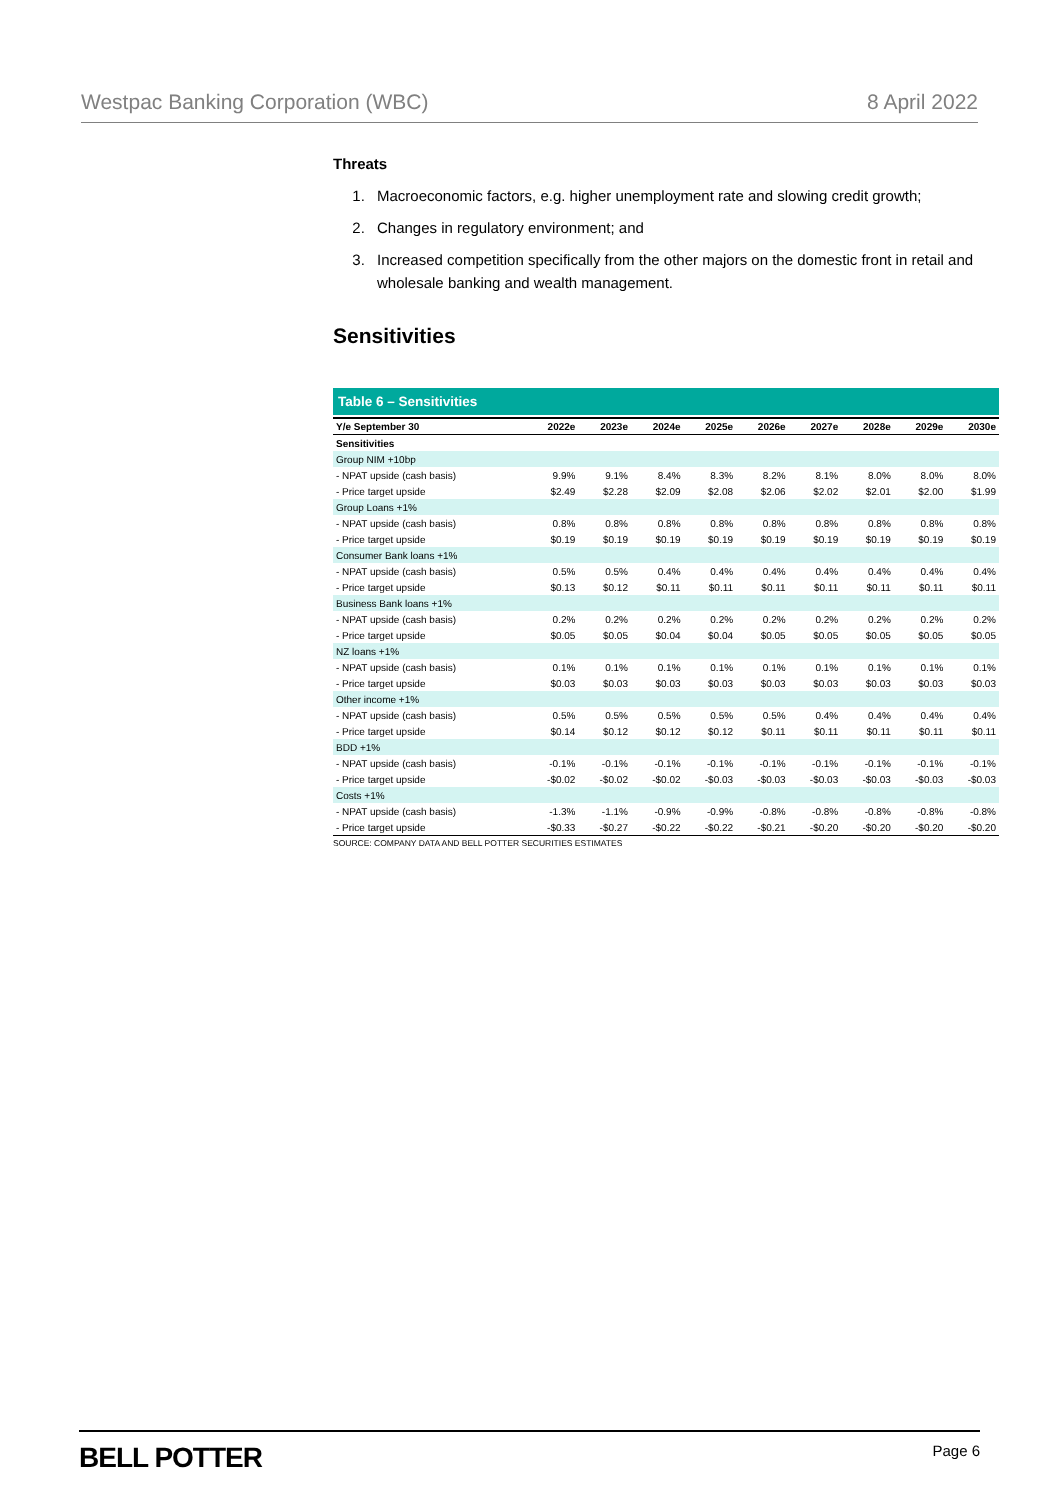Westpac Banking Corporation (WBC) 8 April 2022
Threats
1. Macroeconomic factors, e.g. higher unemployment rate and slowing credit growth;
2. Changes in regulatory environment; and
3. Increased competition specifically from the other majors on the domestic front in retail and wholesale banking and wealth management.
Sensitivities
Table 6 – Sensitivities
| Y/e September 30 | 2022e | 2023e | 2024e | 2025e | 2026e | 2027e | 2028e | 2029e | 2030e |
| --- | --- | --- | --- | --- | --- | --- | --- | --- | --- |
| Sensitivities | | | | | | | | | |
| Group NIM +10bp | | | | | | | | | |
| - NPAT upside (cash basis) | 9.9% | 9.1% | 8.4% | 8.3% | 8.2% | 8.1% | 8.0% | 8.0% | 8.0% |
| - Price target upside | $2.49 | $2.28 | $2.09 | $2.08 | $2.06 | $2.02 | $2.01 | $2.00 | $1.99 |
| Group Loans +1% | | | | | | | | | |
| - NPAT upside (cash basis) | 0.8% | 0.8% | 0.8% | 0.8% | 0.8% | 0.8% | 0.8% | 0.8% | 0.8% |
| - Price target upside | $0.19 | $0.19 | $0.19 | $0.19 | $0.19 | $0.19 | $0.19 | $0.19 | $0.19 |
| Consumer Bank loans +1% | | | | | | | | | |
| - NPAT upside (cash basis) | 0.5% | 0.5% | 0.4% | 0.4% | 0.4% | 0.4% | 0.4% | 0.4% | 0.4% |
| - Price target upside | $0.13 | $0.12 | $0.11 | $0.11 | $0.11 | $0.11 | $0.11 | $0.11 | $0.11 |
| Business Bank loans +1% | | | | | | | | | |
| - NPAT upside (cash basis) | 0.2% | 0.2% | 0.2% | 0.2% | 0.2% | 0.2% | 0.2% | 0.2% | 0.2% |
| - Price target upside | $0.05 | $0.05 | $0.04 | $0.04 | $0.05 | $0.05 | $0.05 | $0.05 | $0.05 |
| NZ loans +1% | | | | | | | | | |
| - NPAT upside (cash basis) | 0.1% | 0.1% | 0.1% | 0.1% | 0.1% | 0.1% | 0.1% | 0.1% | 0.1% |
| - Price target upside | $0.03 | $0.03 | $0.03 | $0.03 | $0.03 | $0.03 | $0.03 | $0.03 | $0.03 |
| Other income +1% | | | | | | | | | |
| - NPAT upside (cash basis) | 0.5% | 0.5% | 0.5% | 0.5% | 0.5% | 0.4% | 0.4% | 0.4% | 0.4% |
| - Price target upside | $0.14 | $0.12 | $0.12 | $0.12 | $0.11 | $0.11 | $0.11 | $0.11 | $0.11 |
| BDD +1% | | | | | | | | | |
| - NPAT upside (cash basis) | -0.1% | -0.1% | -0.1% | -0.1% | -0.1% | -0.1% | -0.1% | -0.1% | -0.1% |
| - Price target upside | -$0.02 | -$0.02 | -$0.02 | -$0.03 | -$0.03 | -$0.03 | -$0.03 | -$0.03 | -$0.03 |
| Costs +1% | | | | | | | | | |
| - NPAT upside (cash basis) | -1.3% | -1.1% | -0.9% | -0.9% | -0.8% | -0.8% | -0.8% | -0.8% | -0.8% |
| - Price target upside | -$0.33 | -$0.27 | -$0.22 | -$0.22 | -$0.21 | -$0.20 | -$0.20 | -$0.20 | -$0.20 |
SOURCE: COMPANY DATA AND BELL POTTER SECURITIES ESTIMATES
BELL POTTER Page 6